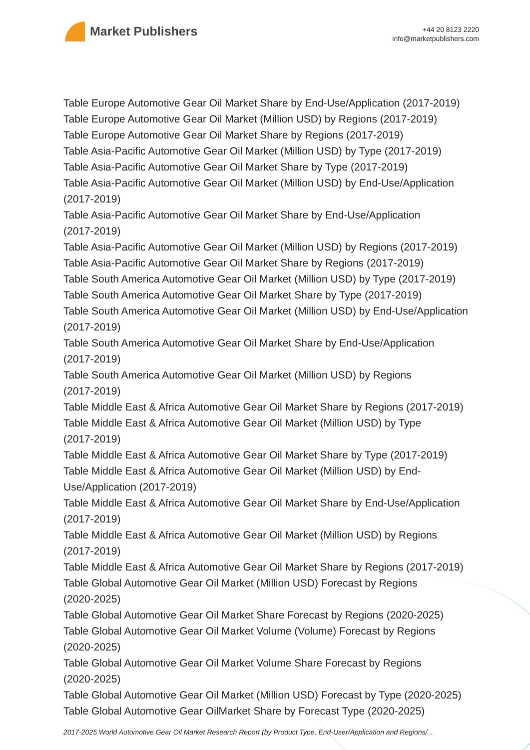Market Publishers
+44 20 8123 2220
info@marketpublishers.com
Table Europe Automotive Gear Oil Market Share by End-Use/Application (2017-2019)
Table Europe Automotive Gear Oil Market (Million USD) by Regions (2017-2019)
Table Europe Automotive Gear Oil Market Share by Regions (2017-2019)
Table Asia-Pacific Automotive Gear Oil Market (Million USD) by Type (2017-2019)
Table Asia-Pacific Automotive Gear Oil Market Share by Type (2017-2019)
Table Asia-Pacific Automotive Gear Oil Market (Million USD) by End-Use/Application (2017-2019)
Table Asia-Pacific Automotive Gear Oil Market Share by End-Use/Application
(2017-2019)
Table Asia-Pacific Automotive Gear Oil Market (Million USD) by Regions (2017-2019)
Table Asia-Pacific Automotive Gear Oil Market Share by Regions (2017-2019)
Table South America Automotive Gear Oil Market (Million USD) by Type (2017-2019)
Table South America Automotive Gear Oil Market Share by Type (2017-2019)
Table South America Automotive Gear Oil Market (Million USD) by End-Use/Application (2017-2019)
Table South America Automotive Gear Oil Market Share by End-Use/Application
(2017-2019)
Table South America Automotive Gear Oil Market (Million USD) by Regions
(2017-2019)
Table Middle East & Africa Automotive Gear Oil Market Share by Regions (2017-2019)
Table Middle East & Africa Automotive Gear Oil Market (Million USD) by Type
(2017-2019)
Table Middle East & Africa Automotive Gear Oil Market Share by Type (2017-2019)
Table Middle East & Africa Automotive Gear Oil Market (Million USD) by End-
Use/Application (2017-2019)
Table Middle East & Africa Automotive Gear Oil Market Share by End-Use/Application
(2017-2019)
Table Middle East & Africa Automotive Gear Oil Market (Million USD) by Regions
(2017-2019)
Table Middle East & Africa Automotive Gear Oil Market Share by Regions (2017-2019)
Table Global Automotive Gear Oil Market (Million USD) Forecast by Regions
(2020-2025)
Table Global Automotive Gear Oil Market Share Forecast by Regions (2020-2025)
Table Global Automotive Gear Oil Market Volume (Volume) Forecast by Regions
(2020-2025)
Table Global Automotive Gear Oil Market Volume Share Forecast by Regions
(2020-2025)
Table Global Automotive Gear Oil Market (Million USD) Forecast by Type (2020-2025)
Table Global Automotive Gear OilMarket Share by Forecast Type (2020-2025)
2017-2025 World Automotive Gear Oil Market Research Report (by Product Type, End-User/Application and Regions/...